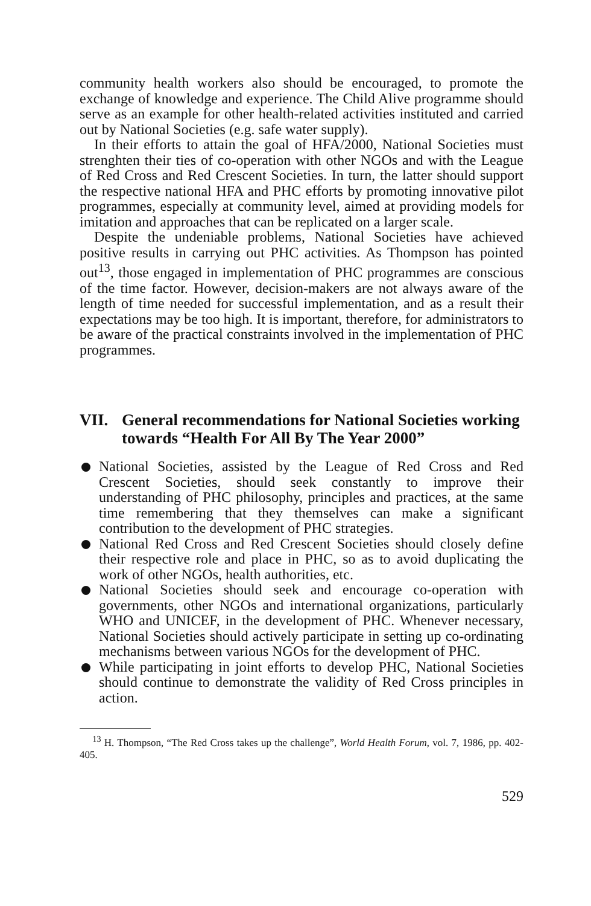community health workers also should be encouraged, to promote the exchange of knowledge and experience. The Child Alive programme should serve as an example for other health-related activities instituted and carried out by National Societies (e.g. safe water supply).
In their efforts to attain the goal of HFA/2000, National Societies must strenghten their ties of co-operation with other NGOs and with the League of Red Cross and Red Crescent Societies. In turn, the latter should support the respective national HFA and PHC efforts by promoting innovative pilot programmes, especially at community level, aimed at providing models for imitation and approaches that can be replicated on a larger scale.
Despite the undeniable problems, National Societies have achieved positive results in carrying out PHC activities. As Thompson has pointed out<sup>13</sup>, those engaged in implementation of PHC programmes are conscious of the time factor. However, decision-makers are not always aware of the length of time needed for successful implementation, and as a result their expectations may be too high. It is important, therefore, for administrators to be aware of the practical constraints involved in the implementation of PHC programmes.
VII. General recommendations for National Societies working towards “Health For All By The Year 2000”
National Societies, assisted by the League of Red Cross and Red Crescent Societies, should seek constantly to improve their understanding of PHC philosophy, principles and practices, at the same time remembering that they themselves can make a significant contribution to the development of PHC strategies.
National Red Cross and Red Crescent Societies should closely define their respective role and place in PHC, so as to avoid duplicating the work of other NGOs, health authorities, etc.
National Societies should seek and encourage co-operation with governments, other NGOs and international organizations, particularly WHO and UNICEF, in the development of PHC. Whenever necessary, National Societies should actively participate in setting up co-ordinating mechanisms between various NGOs for the development of PHC.
While participating in joint efforts to develop PHC, National Societies should continue to demonstrate the validity of Red Cross principles in action.
<sup>13</sup> H. Thompson, “The Red Cross takes up the challenge”, World Health Forum, vol. 7, 1986, pp. 402-405.
529